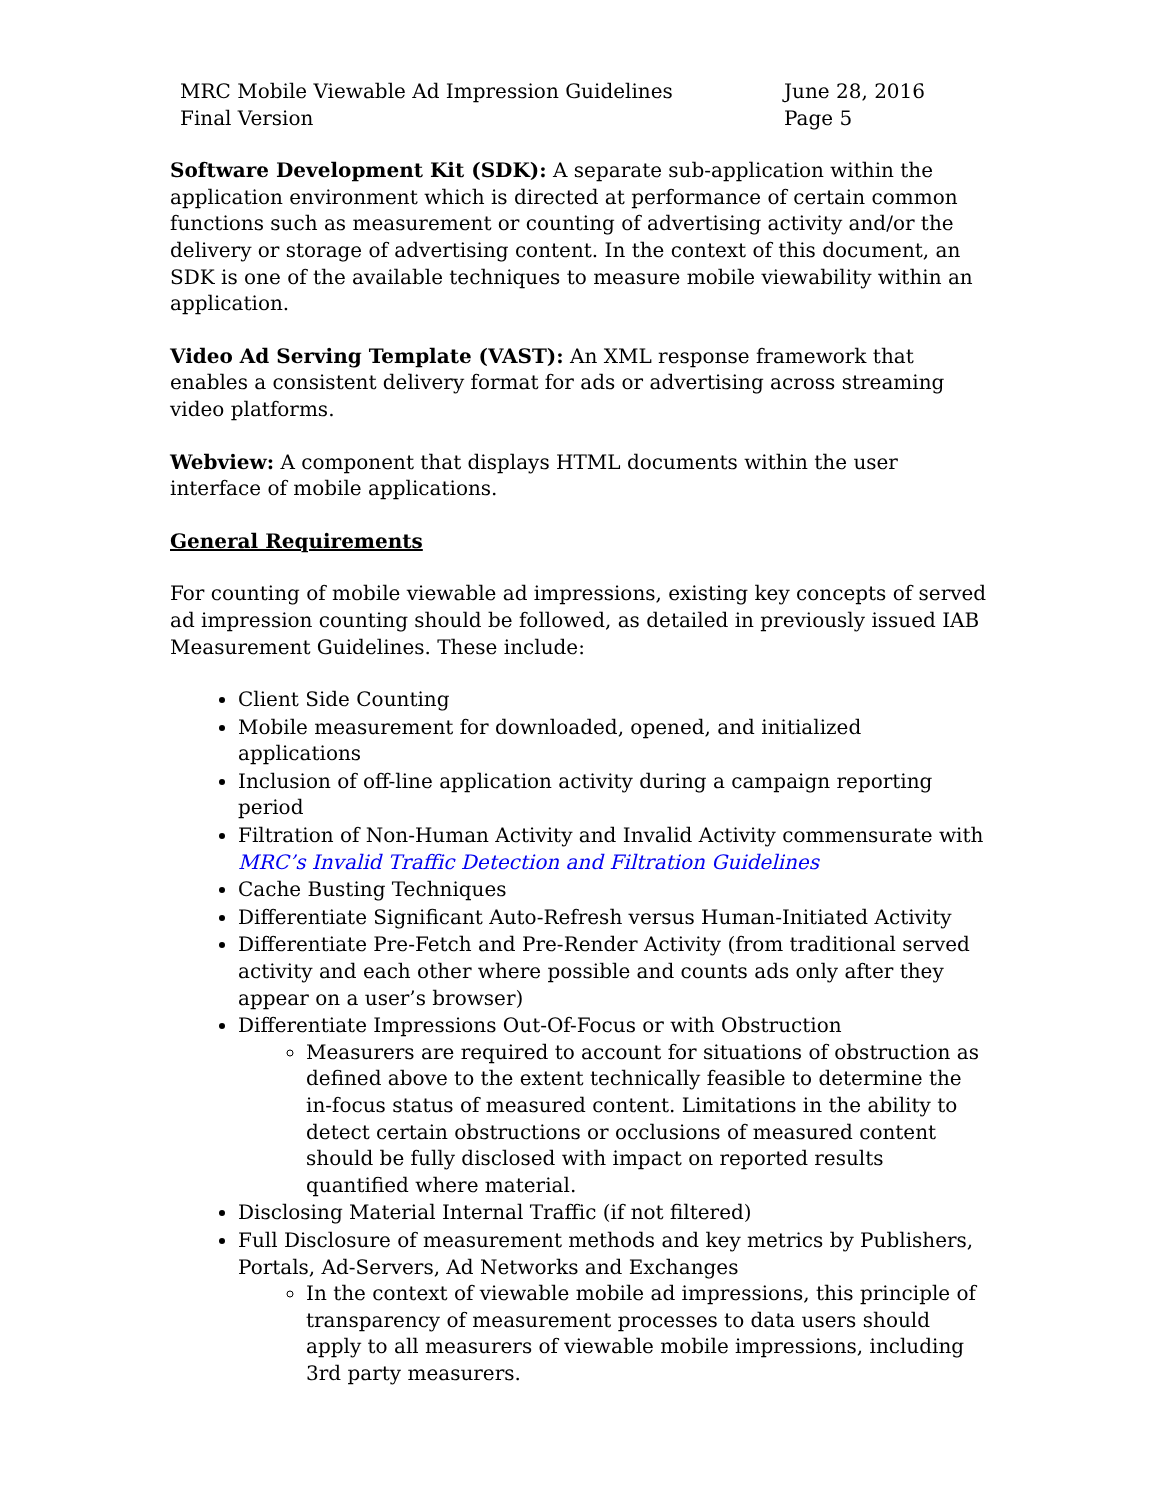MRC Mobile Viewable Ad Impression Guidelines
Final Version
June 28, 2016
Page 5
Software Development Kit (SDK): A separate sub-application within the application environment which is directed at performance of certain common functions such as measurement or counting of advertising activity and/or the delivery or storage of advertising content. In the context of this document, an SDK is one of the available techniques to measure mobile viewability within an application.
Video Ad Serving Template (VAST): An XML response framework that enables a consistent delivery format for ads or advertising across streaming video platforms.
Webview: A component that displays HTML documents within the user interface of mobile applications.
General Requirements
For counting of mobile viewable ad impressions, existing key concepts of served ad impression counting should be followed, as detailed in previously issued IAB Measurement Guidelines. These include:
Client Side Counting
Mobile measurement for downloaded, opened, and initialized applications
Inclusion of off-line application activity during a campaign reporting period
Filtration of Non-Human Activity and Invalid Activity commensurate with MRC’s Invalid Traffic Detection and Filtration Guidelines
Cache Busting Techniques
Differentiate Significant Auto-Refresh versus Human-Initiated Activity
Differentiate Pre-Fetch and Pre-Render Activity (from traditional served activity and each other where possible and counts ads only after they appear on a user’s browser)
Differentiate Impressions Out-Of-Focus or with Obstruction
Measurers are required to account for situations of obstruction as defined above to the extent technically feasible to determine the in-focus status of measured content. Limitations in the ability to detect certain obstructions or occlusions of measured content should be fully disclosed with impact on reported results quantified where material.
Disclosing Material Internal Traffic (if not filtered)
Full Disclosure of measurement methods and key metrics by Publishers, Portals, Ad-Servers, Ad Networks and Exchanges
In the context of viewable mobile ad impressions, this principle of transparency of measurement processes to data users should apply to all measurers of viewable mobile impressions, including 3rd party measurers.